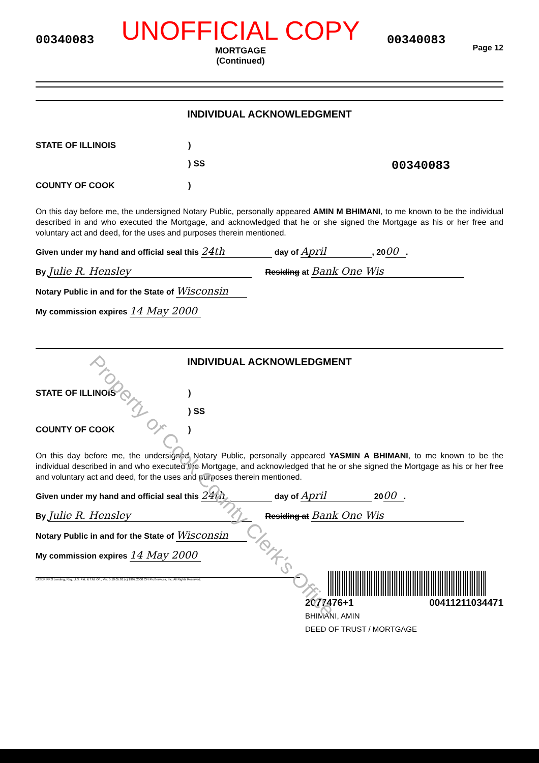Property of Cook County Clerk's Office
00340083
UNOFFICIAL COPY
MORTGAGE
(Continued)
00340083
Page 12
INDIVIDUAL ACKNOWLEDGMENT
STATE OF ILLINOIS
)
) SS
00340083
COUNTY OF COOK
)
On this day before me, the undersigned Notary Public, personally appeared AMIN M BHIMANI, to me known to be the individual described in and who executed the Mortgage, and acknowledged that he or she signed the Mortgage as his or her free and voluntary act and deed, for the uses and purposes therein mentioned.
Given under my hand and official seal this 24th day of April, 20 00.
By Julie R. Hensley Residing at Bank One Wis
Notary Public in and for the State of Wisconsin
My commission expires 14 May 2000
INDIVIDUAL ACKNOWLEDGMENT
STATE OF ILLINOIS
)
) SS
COUNTY OF COOK
)
On this day before me, the undersigned Notary Public, personally appeared YASMIN A BHIMANI, to me known to be the individual described in and who executed the Mortgage, and acknowledged that he or she signed the Mortgage as his or her free and voluntary act and deed, for the uses and purposes therein mentioned.
Given under my hand and official seal this 24th day of April 20 00.
By Julie R. Hensley Residing at Bank One Wis
Notary Public in and for the State of Wisconsin
My commission expires 14 May 2000
LASER PRO Lending, Reg. U.S. Pat. & T.M. Off., Ver. 5.10.05.01 (c) 1997,2000 CFI ProServices, Inc. All Rights Reserved.
2077476+1 00411211034471
BHIMANI, AMIN
DEED OF TRUST / MORTGAGE